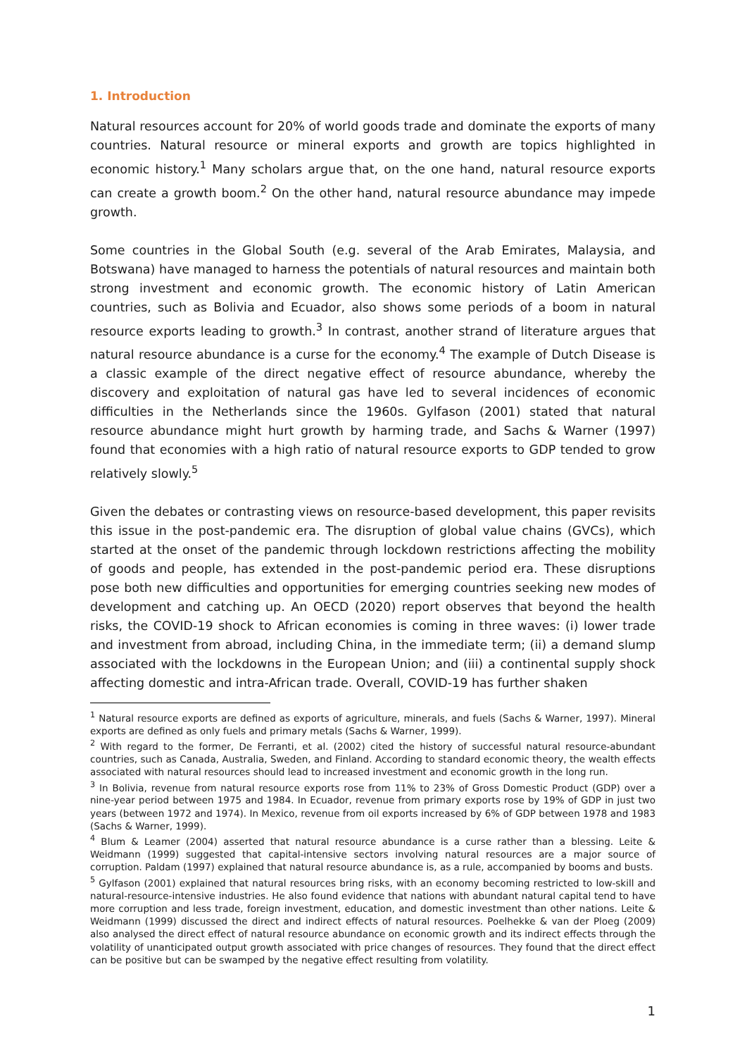1. Introduction
Natural resources account for 20% of world goods trade and dominate the exports of many countries. Natural resource or mineral exports and growth are topics highlighted in economic history.<sup>1</sup> Many scholars argue that, on the one hand, natural resource exports can create a growth boom.<sup>2</sup> On the other hand, natural resource abundance may impede growth.
Some countries in the Global South (e.g. several of the Arab Emirates, Malaysia, and Botswana) have managed to harness the potentials of natural resources and maintain both strong investment and economic growth. The economic history of Latin American countries, such as Bolivia and Ecuador, also shows some periods of a boom in natural resource exports leading to growth.<sup>3</sup> In contrast, another strand of literature argues that natural resource abundance is a curse for the economy.<sup>4</sup> The example of Dutch Disease is a classic example of the direct negative effect of resource abundance, whereby the discovery and exploitation of natural gas have led to several incidences of economic difficulties in the Netherlands since the 1960s. Gylfason (2001) stated that natural resource abundance might hurt growth by harming trade, and Sachs & Warner (1997) found that economies with a high ratio of natural resource exports to GDP tended to grow relatively slowly.<sup>5</sup>
Given the debates or contrasting views on resource-based development, this paper revisits this issue in the post-pandemic era. The disruption of global value chains (GVCs), which started at the onset of the pandemic through lockdown restrictions affecting the mobility of goods and people, has extended in the post-pandemic period era. These disruptions pose both new difficulties and opportunities for emerging countries seeking new modes of development and catching up. An OECD (2020) report observes that beyond the health risks, the COVID-19 shock to African economies is coming in three waves: (i) lower trade and investment from abroad, including China, in the immediate term; (ii) a demand slump associated with the lockdowns in the European Union; and (iii) a continental supply shock affecting domestic and intra-African trade. Overall, COVID-19 has further shaken
<sup>1</sup> Natural resource exports are defined as exports of agriculture, minerals, and fuels (Sachs & Warner, 1997). Mineral exports are defined as only fuels and primary metals (Sachs & Warner, 1999).
<sup>2</sup> With regard to the former, De Ferranti, et al. (2002) cited the history of successful natural resource-abundant countries, such as Canada, Australia, Sweden, and Finland. According to standard economic theory, the wealth effects associated with natural resources should lead to increased investment and economic growth in the long run.
<sup>3</sup> In Bolivia, revenue from natural resource exports rose from 11% to 23% of Gross Domestic Product (GDP) over a nine-year period between 1975 and 1984. In Ecuador, revenue from primary exports rose by 19% of GDP in just two years (between 1972 and 1974). In Mexico, revenue from oil exports increased by 6% of GDP between 1978 and 1983 (Sachs & Warner, 1999).
<sup>4</sup> Blum & Leamer (2004) asserted that natural resource abundance is a curse rather than a blessing. Leite & Weidmann (1999) suggested that capital-intensive sectors involving natural resources are a major source of corruption. Paldam (1997) explained that natural resource abundance is, as a rule, accompanied by booms and busts.
<sup>5</sup> Gylfason (2001) explained that natural resources bring risks, with an economy becoming restricted to low-skill and natural-resource-intensive industries. He also found evidence that nations with abundant natural capital tend to have more corruption and less trade, foreign investment, education, and domestic investment than other nations. Leite & Weidmann (1999) discussed the direct and indirect effects of natural resources. Poelhekke & van der Ploeg (2009) also analysed the direct effect of natural resource abundance on economic growth and its indirect effects through the volatility of unanticipated output growth associated with price changes of resources. They found that the direct effect can be positive but can be swamped by the negative effect resulting from volatility.
1